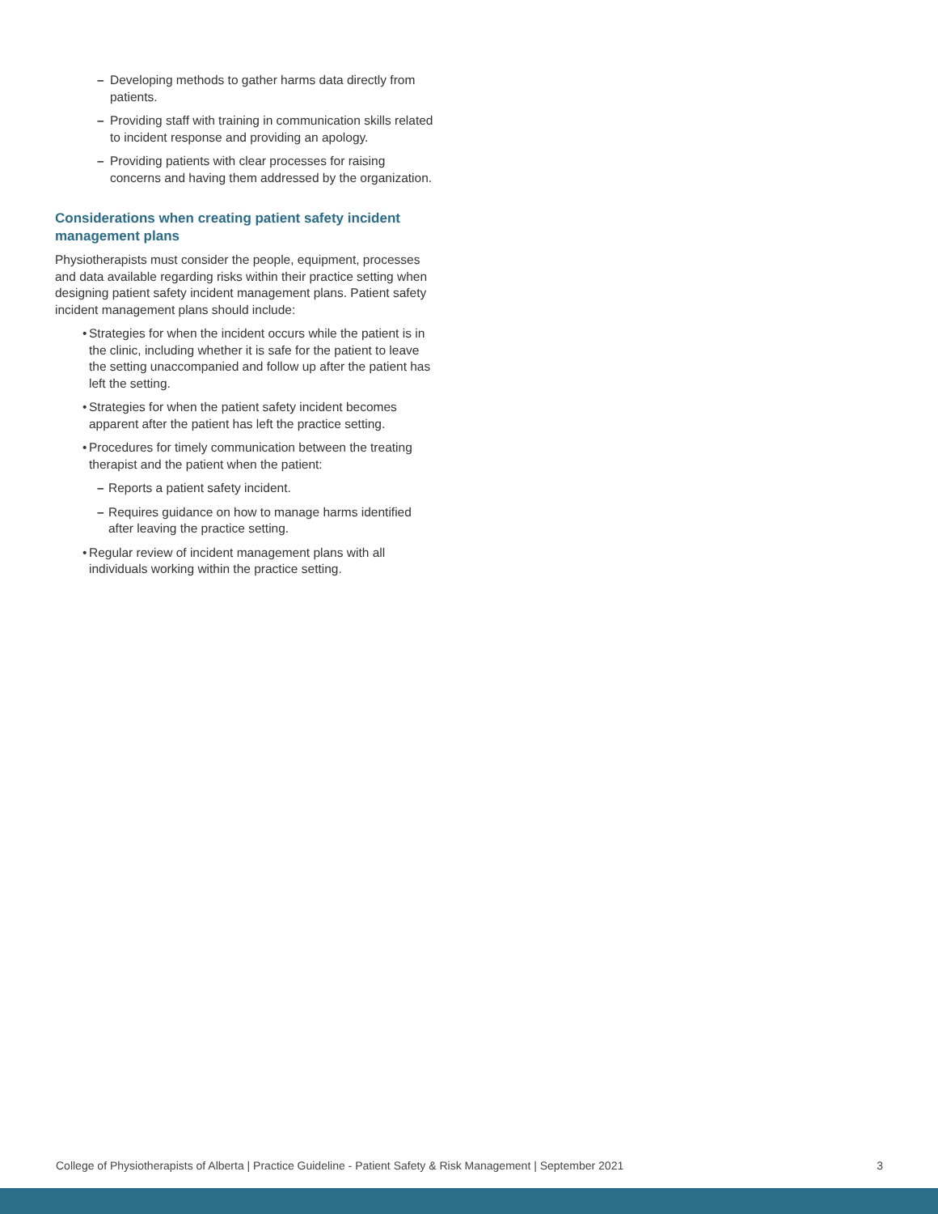– Developing methods to gather harms data directly from patients.
– Providing staff with training in communication skills related to incident response and providing an apology.
– Providing patients with clear processes for raising concerns and having them addressed by the organization.
Considerations when creating patient safety incident management plans
Physiotherapists must consider the people, equipment, processes and data available regarding risks within their practice setting when designing patient safety incident management plans. Patient safety incident management plans should include:
• Strategies for when the incident occurs while the patient is in the clinic, including whether it is safe for the patient to leave the setting unaccompanied and follow up after the patient has left the setting.
• Strategies for when the patient safety incident becomes apparent after the patient has left the practice setting.
• Procedures for timely communication between the treating therapist and the patient when the patient:
– Reports a patient safety incident.
– Requires guidance on how to manage harms identified after leaving the practice setting.
• Regular review of incident management plans with all individuals working within the practice setting.
College of Physiotherapists of Alberta | Practice Guideline - Patient Safety & Risk Management | September 2021 3